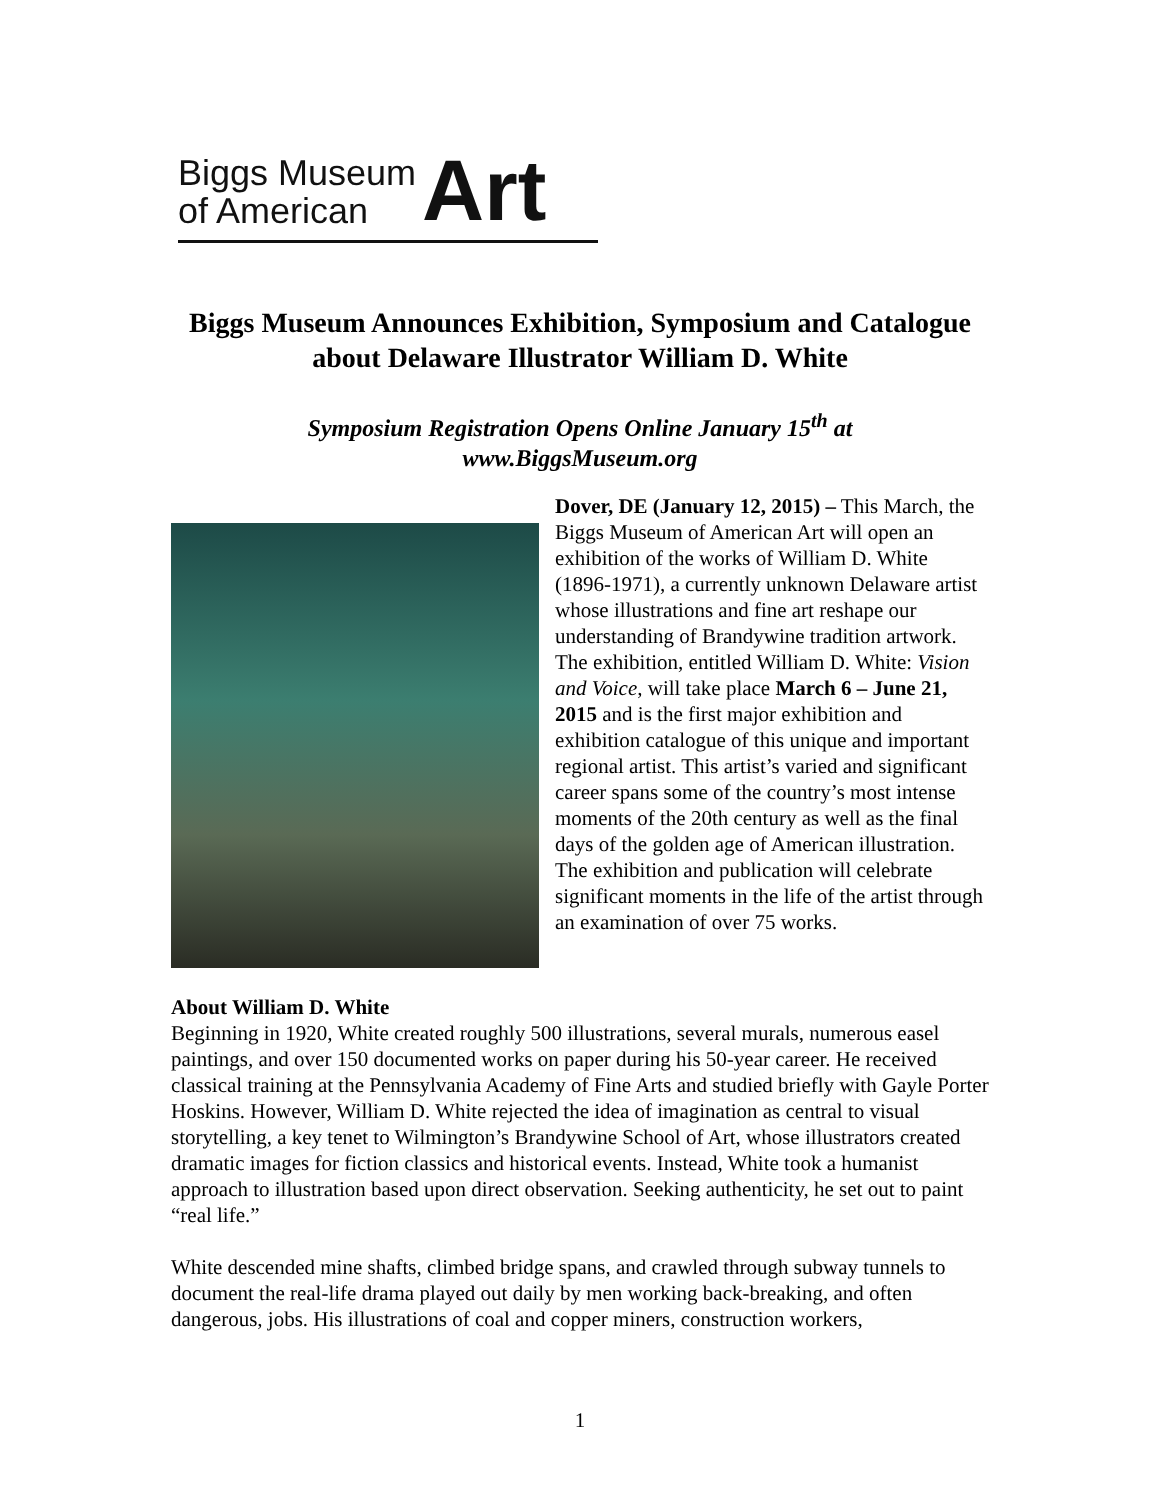Biggs Museum
of American
Art
Biggs Museum Announces Exhibition, Symposium and Catalogue about Delaware Illustrator William D. White
Symposium Registration Opens Online January 15<sup>th</sup> at
www.BiggsMuseum.org
Dover, DE (January 12, 2015) – This March, the Biggs Museum of American Art will open an exhibition of the works of William D. White (1896-1971), a currently unknown Delaware artist whose illustrations and fine art reshape our understanding of Brandywine tradition artwork. The exhibition, entitled William D. White: Vision and Voice, will take place March 6 – June 21, 2015 and is the first major exhibition and exhibition catalogue of this unique and important regional artist. This artist’s varied and significant career spans some of the country’s most intense moments of the 20th century as well as the final days of the golden age of American illustration. The exhibition and publication will celebrate significant moments in the life of the artist through an examination of over 75 works.
About William D. White
Beginning in 1920, White created roughly 500 illustrations, several murals, numerous easel paintings, and over 150 documented works on paper during his 50-year career. He received classical training at the Pennsylvania Academy of Fine Arts and studied briefly with Gayle Porter Hoskins. However, William D. White rejected the idea of imagination as central to visual storytelling, a key tenet to Wilmington’s Brandywine School of Art, whose illustrators created dramatic images for fiction classics and historical events. Instead, White took a humanist approach to illustration based upon direct observation. Seeking authenticity, he set out to paint “real life.”
White descended mine shafts, climbed bridge spans, and crawled through subway tunnels to document the real-life drama played out daily by men working back-breaking, and often dangerous, jobs. His illustrations of coal and copper miners, construction workers,
1